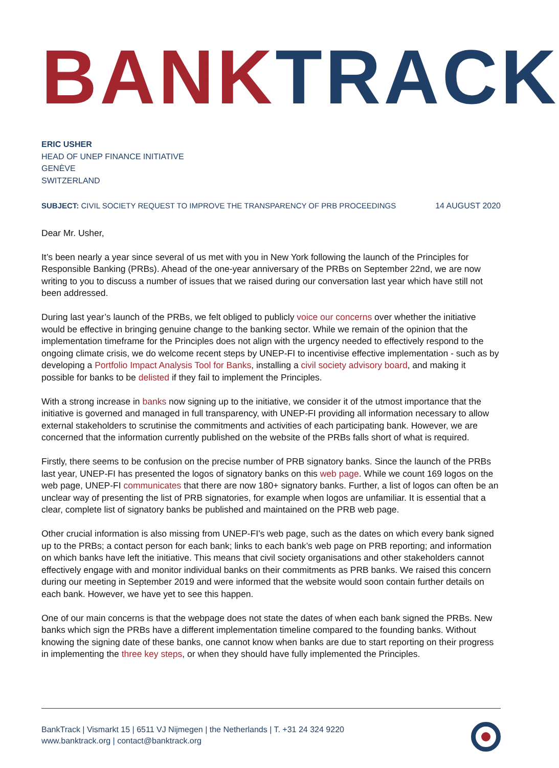BANK TRACK
ERIC USHER
HEAD OF UNEP FINANCE INITIATIVE
GENÈVE
SWITZERLAND
SUBJECT: CIVIL SOCIETY REQUEST TO IMPROVE THE TRANSPARENCY OF PRB PROCEEDINGS 14 AUGUST 2020
Dear Mr. Usher,
It’s been nearly a year since several of us met with you in New York following the launch of the Principles for Responsible Banking (PRBs). Ahead of the one-year anniversary of the PRBs on September 22nd, we are now writing to you to discuss a number of issues that we raised during our conversation last year which have still not been addressed.
During last year’s launch of the PRBs, we felt obliged to publicly voice our concerns over whether the initiative would be effective in bringing genuine change to the banking sector. While we remain of the opinion that the implementation timeframe for the Principles does not align with the urgency needed to effectively respond to the ongoing climate crisis, we do welcome recent steps by UNEP-FI to incentivise effective implementation - such as by developing a Portfolio Impact Analysis Tool for Banks, installing a civil society advisory board, and making it possible for banks to be delisted if they fail to implement the Principles.
With a strong increase in banks now signing up to the initiative, we consider it of the utmost importance that the initiative is governed and managed in full transparency, with UNEP-FI providing all information necessary to allow external stakeholders to scrutinise the commitments and activities of each participating bank. However, we are concerned that the information currently published on the website of the PRBs falls short of what is required.
Firstly, there seems to be confusion on the precise number of PRB signatory banks. Since the launch of the PRBs last year, UNEP-FI has presented the logos of signatory banks on this web page. While we count 169 logos on the web page, UNEP-FI communicates that there are now 180+ signatory banks. Further, a list of logos can often be an unclear way of presenting the list of PRB signatories, for example when logos are unfamiliar. It is essential that a clear, complete list of signatory banks be published and maintained on the PRB web page.
Other crucial information is also missing from UNEP-FI’s web page, such as the dates on which every bank signed up to the PRBs; a contact person for each bank; links to each bank’s web page on PRB reporting; and information on which banks have left the initiative. This means that civil society organisations and other stakeholders cannot effectively engage with and monitor individual banks on their commitments as PRB banks. We raised this concern during our meeting in September 2019 and were informed that the website would soon contain further details on each bank. However, we have yet to see this happen.
One of our main concerns is that the webpage does not state the dates of when each bank signed the PRBs. New banks which sign the PRBs have a different implementation timeline compared to the founding banks. Without knowing the signing date of these banks, one cannot know when banks are due to start reporting on their progress in implementing the three key steps, or when they should have fully implemented the Principles.
BankTrack | Vismarkt 15 | 6511 VJ Nijmegen | the Netherlands | T. +31 24 324 9220
www.banktrack.org | contact@banktrack.org